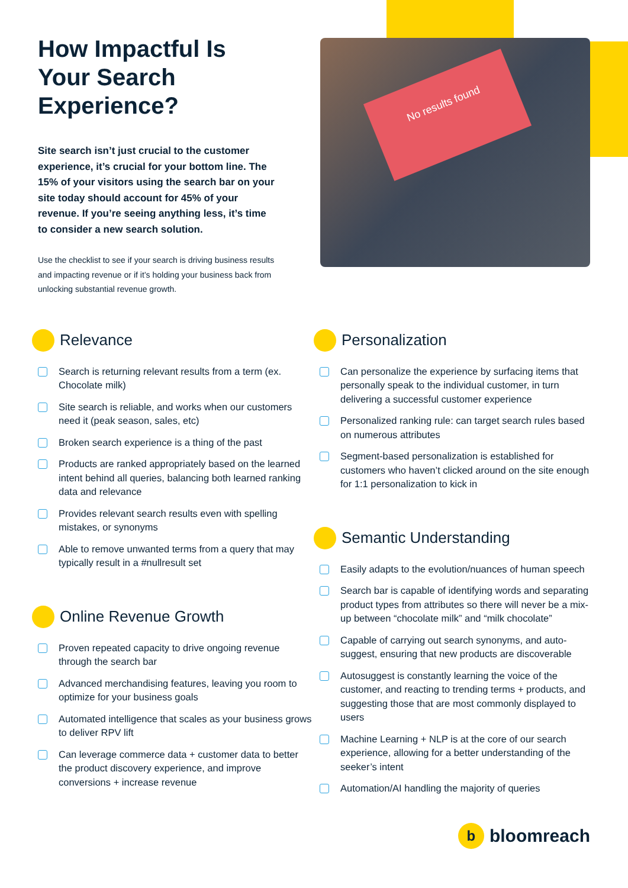How Impactful Is Your Search Experience?
Site search isn’t just crucial to the customer experience, it’s crucial for your bottom line. The 15% of your visitors using the search bar on your site today should account for 45% of your revenue. If you’re seeing anything less, it’s time to consider a new search solution.
Use the checklist to see if your search is driving business results and impacting revenue or if it’s holding your business back from unlocking substantial revenue growth.
No results found
Relevance
Search is returning relevant results from a term (ex. Chocolate milk)
Site search is reliable, and works when our customers need it (peak season, sales, etc)
Broken search experience is a thing of the past
Products are ranked appropriately based on the learned intent behind all queries, balancing both learned ranking data and relevance
Provides relevant search results even with spelling mistakes, or synonyms
Able to remove unwanted terms from a query that may typically result in a #nullresult set
Online Revenue Growth
Proven repeated capacity to drive ongoing revenue through the search bar
Advanced merchandising features, leaving you room to optimize for your business goals
Automated intelligence that scales as your business grows to deliver RPV lift
Can leverage commerce data + customer data to better the product discovery experience, and improve conversions + increase revenue
Personalization
Can personalize the experience by surfacing items that personally speak to the individual customer, in turn delivering a successful customer experience
Personalized ranking rule: can target search rules based on numerous attributes
Segment-based personalization is established for customers who haven’t clicked around on the site enough for 1:1 personalization to kick in
Semantic Understanding
Easily adapts to the evolution/nuances of human speech
Search bar is capable of identifying words and separating product types from attributes so there will never be a mix-up between “chocolate milk” and “milk chocolate”
Capable of carrying out search synonyms, and auto-suggest, ensuring that new products are discoverable
Autosuggest is constantly learning the voice of the customer, and reacting to trending terms + products, and suggesting those that are most commonly displayed to users
Machine Learning + NLP is at the core of our search experience, allowing for a better understanding of the seeker’s intent
Automation/AI handling the majority of queries
bbloomreach